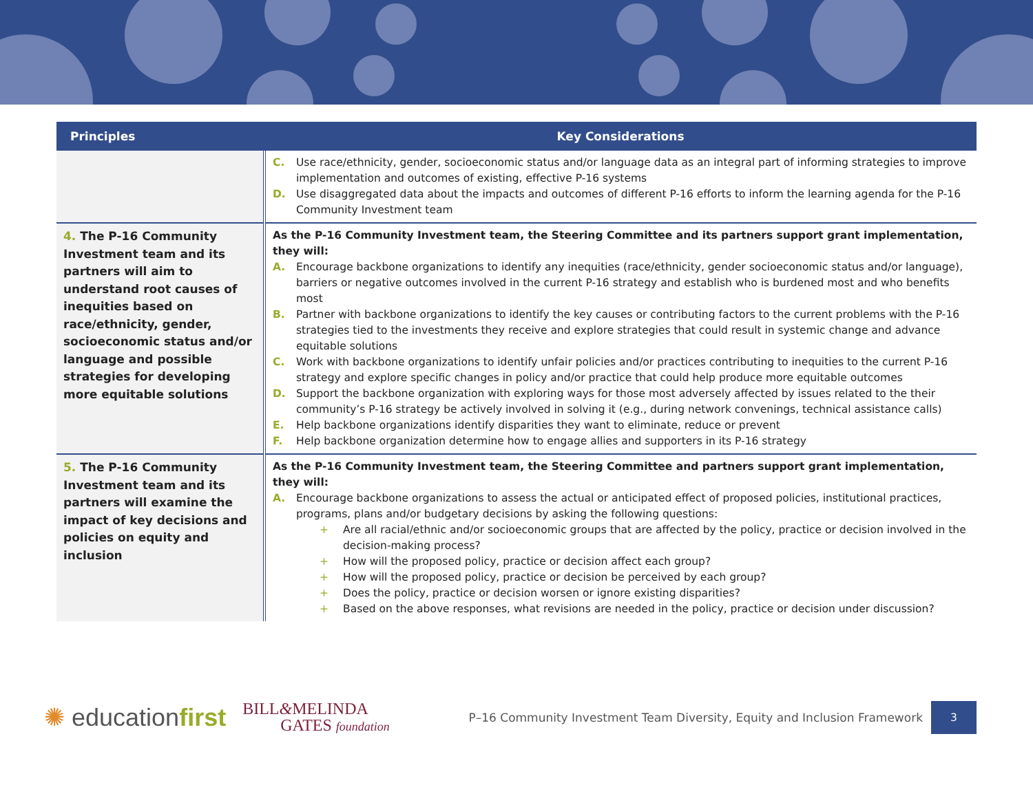| Principles | Key Considerations |
| --- | --- |
| | C. Use race/ethnicity, gender, socioeconomic status and/or language data as an integral part of informing strategies to improve implementation and outcomes of existing, effective P-16 systems D. Use disaggregated data about the impacts and outcomes of different P-16 efforts to inform the learning agenda for the P-16 Community Investment team |
| 4. The P-16 Community Investment team and its partners will aim to understand root causes of inequities based on race/ethnicity, gender, socioeconomic status and/or language and possible strategies for developing more equitable solutions | As the P-16 Community Investment team, the Steering Committee and its partners support grant implementation, they will: A. Encourage backbone organizations to identify any inequities (race/ethnicity, gender socioeconomic status and/or language), barriers or negative outcomes involved in the current P-16 strategy and establish who is burdened most and who benefits most B. Partner with backbone organizations to identify the key causes or contributing factors to the current problems with the P-16 strategies tied to the investments they receive and explore strategies that could result in systemic change and advance equitable solutions C. Work with backbone organizations to identify unfair policies and/or practices contributing to inequities to the current P-16 strategy and explore specific changes in policy and/or practice that could help produce more equitable outcomes D. Support the backbone organization with exploring ways for those most adversely affected by issues related to the their community’s P-16 strategy be actively involved in solving it (e.g., during network convenings, technical assistance calls) E. Help backbone organizations identify disparities they want to eliminate, reduce or prevent F. Help backbone organization determine how to engage allies and supporters in its P-16 strategy |
| 5. The P-16 Community Investment team and its partners will examine the impact of key decisions and policies on equity and inclusion | As the P-16 Community Investment team, the Steering Committee and partners support grant implementation, they will: A. Encourage backbone organizations to assess the actual or anticipated effect of proposed policies, institutional practices, programs, plans and/or budgetary decisions by asking the following questions: + Are all racial/ethnic and/or socioeconomic groups that are affected by the policy, practice or decision involved in the decision-making process? + How will the proposed policy, practice or decision affect each group? + How will the proposed policy, practice or decision be perceived by each group? + Does the policy, practice or decision worsen or ignore existing disparities? + Based on the above responses, what revisions are needed in the policy, practice or decision under discussion? |
✺ educationfirst
BILL&MELINDA
GATES foundation
P–16 Community Investment Team Diversity, Equity and Inclusion Framework
3